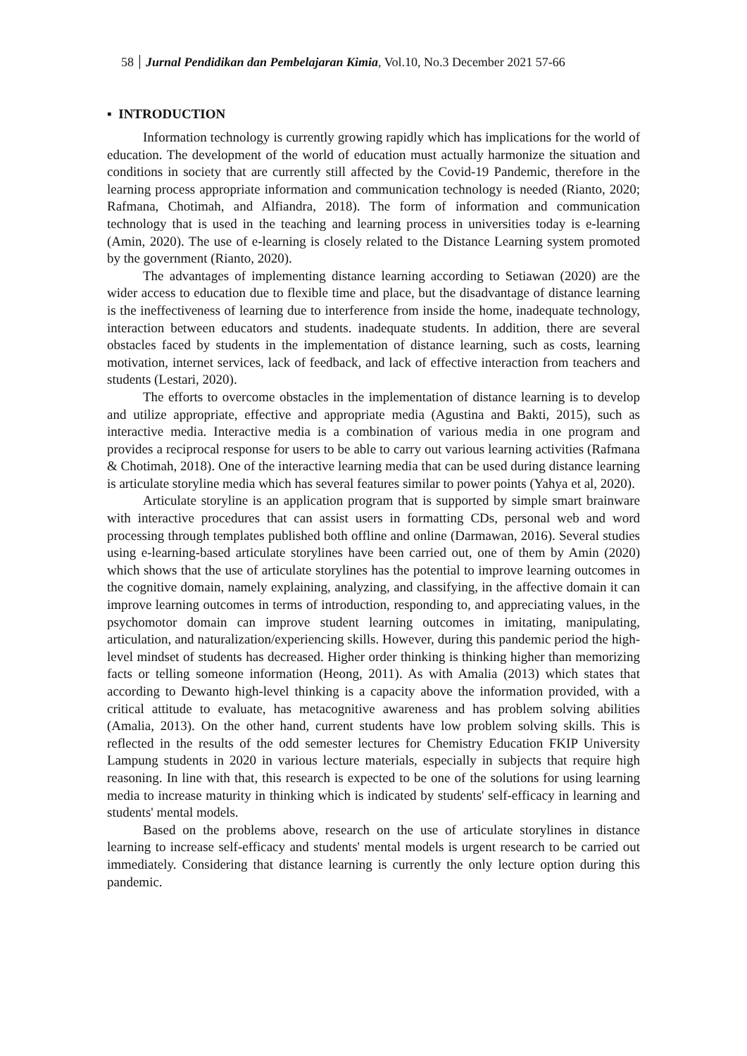58 Jurnal Pendidikan dan Pembelajaran Kimia, Vol.10, No.3 December 2021 57-66
▪ INTRODUCTION
Information technology is currently growing rapidly which has implications for the world of education. The development of the world of education must actually harmonize the situation and conditions in society that are currently still affected by the Covid-19 Pandemic, therefore in the learning process appropriate information and communication technology is needed (Rianto, 2020; Rafmana, Chotimah, and Alfiandra, 2018). The form of information and communication technology that is used in the teaching and learning process in universities today is e-learning (Amin, 2020). The use of e-learning is closely related to the Distance Learning system promoted by the government (Rianto, 2020).
The advantages of implementing distance learning according to Setiawan (2020) are the wider access to education due to flexible time and place, but the disadvantage of distance learning is the ineffectiveness of learning due to interference from inside the home, inadequate technology, interaction between educators and students. inadequate students. In addition, there are several obstacles faced by students in the implementation of distance learning, such as costs, learning motivation, internet services, lack of feedback, and lack of effective interaction from teachers and students (Lestari, 2020).
The efforts to overcome obstacles in the implementation of distance learning is to develop and utilize appropriate, effective and appropriate media (Agustina and Bakti, 2015), such as interactive media. Interactive media is a combination of various media in one program and provides a reciprocal response for users to be able to carry out various learning activities (Rafmana & Chotimah, 2018). One of the interactive learning media that can be used during distance learning is articulate storyline media which has several features similar to power points (Yahya et al, 2020).
Articulate storyline is an application program that is supported by simple smart brainware with interactive procedures that can assist users in formatting CDs, personal web and word processing through templates published both offline and online (Darmawan, 2016). Several studies using e-learning-based articulate storylines have been carried out, one of them by Amin (2020) which shows that the use of articulate storylines has the potential to improve learning outcomes in the cognitive domain, namely explaining, analyzing, and classifying, in the affective domain it can improve learning outcomes in terms of introduction, responding to, and appreciating values, in the psychomotor domain can improve student learning outcomes in imitating, manipulating, articulation, and naturalization/experiencing skills. However, during this pandemic period the high-level mindset of students has decreased. Higher order thinking is thinking higher than memorizing facts or telling someone information (Heong, 2011). As with Amalia (2013) which states that according to Dewanto high-level thinking is a capacity above the information provided, with a critical attitude to evaluate, has metacognitive awareness and has problem solving abilities (Amalia, 2013). On the other hand, current students have low problem solving skills. This is reflected in the results of the odd semester lectures for Chemistry Education FKIP University Lampung students in 2020 in various lecture materials, especially in subjects that require high reasoning. In line with that, this research is expected to be one of the solutions for using learning media to increase maturity in thinking which is indicated by students' self-efficacy in learning and students' mental models.
Based on the problems above, research on the use of articulate storylines in distance learning to increase self-efficacy and students' mental models is urgent research to be carried out immediately. Considering that distance learning is currently the only lecture option during this pandemic.